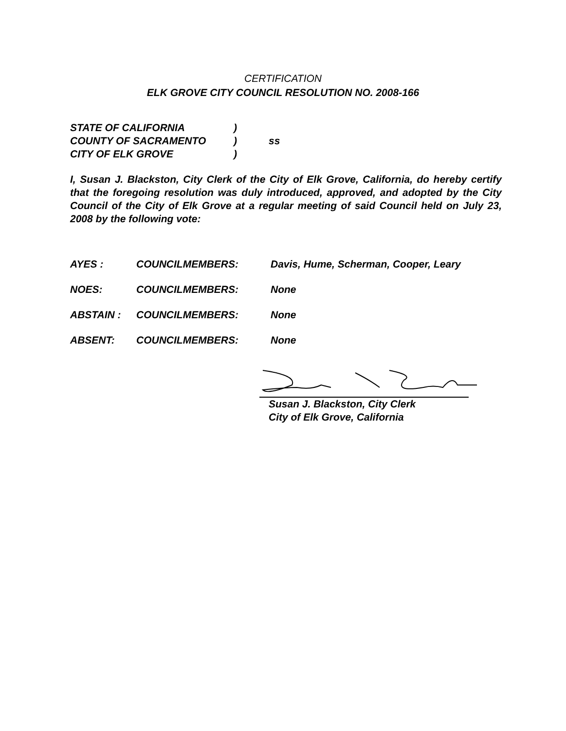CERTIFICATION
ELK GROVE CITY COUNCIL RESOLUTION NO. 2008-166
STATE OF CALIFORNIA)
COUNTY OF SACRAMENTO) ss
CITY OF ELK GROVE)
I, Susan J. Blackston, City Clerk of the City of Elk Grove, California, do hereby certify that the foregoing resolution was duly introduced, approved, and adopted by the City Council of the City of Elk Grove at a regular meeting of said Council held on July 23, 2008 by the following vote:
AYES : COUNCILMEMBERS: Davis, Hume, Scherman, Cooper, Leary
NOES: COUNCILMEMBERS: None
ABSTAIN : COUNCILMEMBERS: None
ABSENT: COUNCILMEMBERS: None
Susan J. Blackston, City Clerk
City of Elk Grove, California